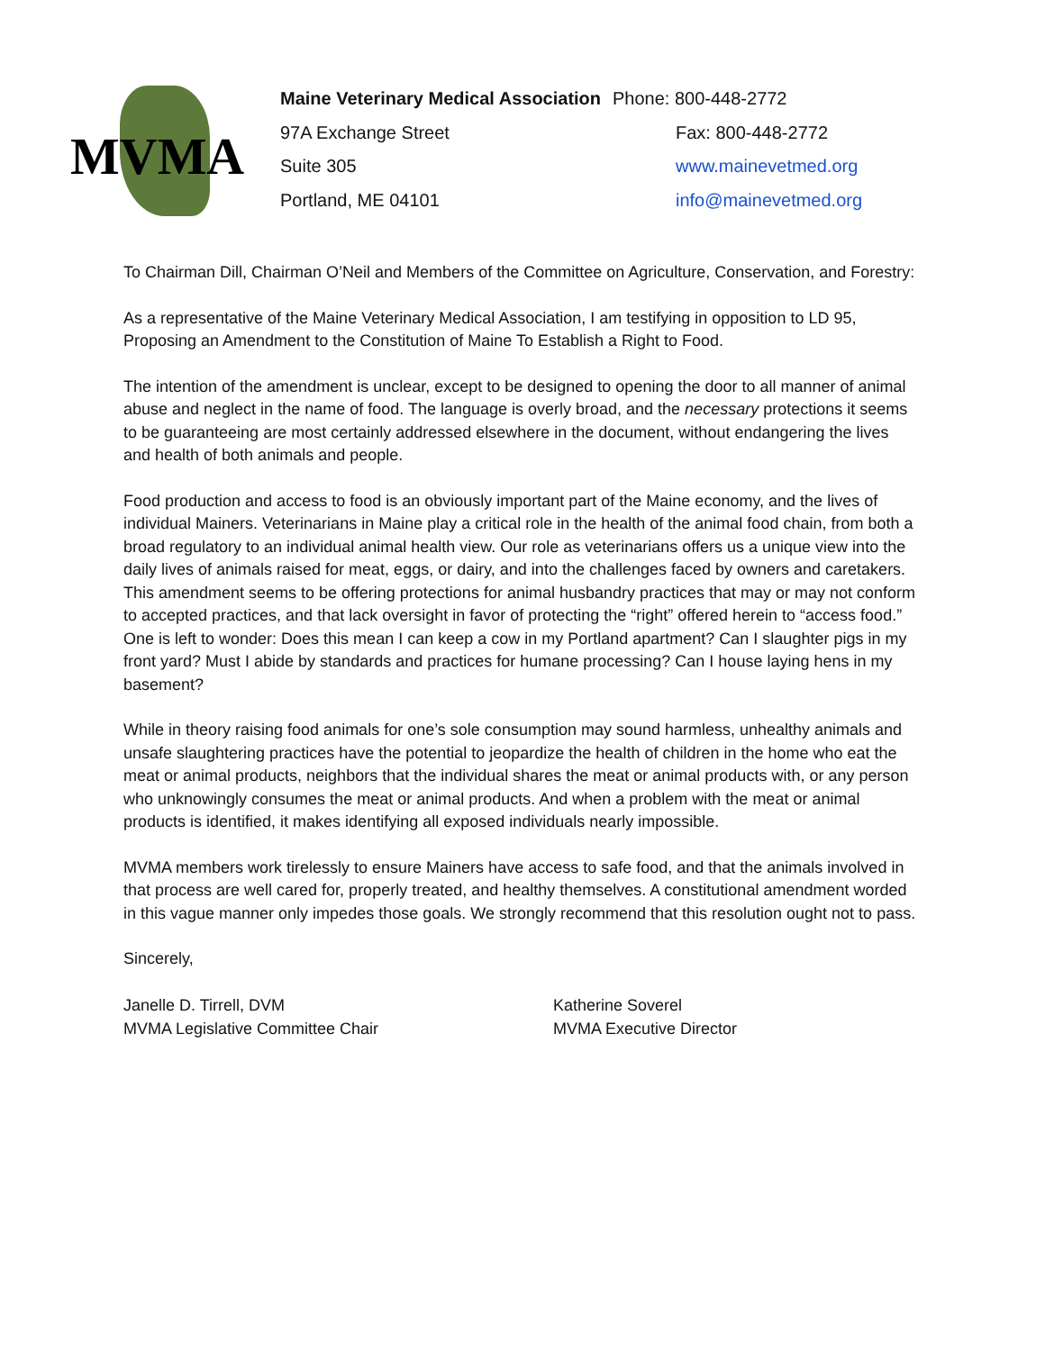MVMA
Maine Veterinary Medical Association
Phone: 800-448-2772
97A Exchange Street
Fax: 800-448-2772
Suite 305
www.mainevetmed.org
Portland, ME 04101
info@mainevetmed.org
To Chairman Dill, Chairman O’Neil and Members of the Committee on Agriculture, Conservation, and Forestry:
As a representative of the Maine Veterinary Medical Association, I am testifying in opposition to LD 95, Proposing an Amendment to the Constitution of Maine To Establish a Right to Food.
The intention of the amendment is unclear, except to be designed to opening the door to all manner of animal abuse and neglect in the name of food. The language is overly broad, and the necessary protections it seems to be guaranteeing are most certainly addressed elsewhere in the document, without endangering the lives and health of both animals and people.
Food production and access to food is an obviously important part of the Maine economy, and the lives of individual Mainers. Veterinarians in Maine play a critical role in the health of the animal food chain, from both a broad regulatory to an individual animal health view. Our role as veterinarians offers us a unique view into the daily lives of animals raised for meat, eggs, or dairy, and into the challenges faced by owners and caretakers. This amendment seems to be offering protections for animal husbandry practices that may or may not conform to accepted practices, and that lack oversight in favor of protecting the “right” offered herein to “access food.” One is left to wonder: Does this mean I can keep a cow in my Portland apartment? Can I slaughter pigs in my front yard? Must I abide by standards and practices for humane processing? Can I house laying hens in my basement?
While in theory raising food animals for one’s sole consumption may sound harmless, unhealthy animals and unsafe slaughtering practices have the potential to jeopardize the health of children in the home who eat the meat or animal products, neighbors that the individual shares the meat or animal products with, or any person who unknowingly consumes the meat or animal products. And when a problem with the meat or animal products is identified, it makes identifying all exposed individuals nearly impossible.
MVMA members work tirelessly to ensure Mainers have access to safe food, and that the animals involved in that process are well cared for, properly treated, and healthy themselves. A constitutional amendment worded in this vague manner only impedes those goals. We strongly recommend that this resolution ought not to pass.
Sincerely,
Janelle D. Tirrell, DVM
MVMA Legislative Committee Chair
Katherine Soverel
MVMA Executive Director